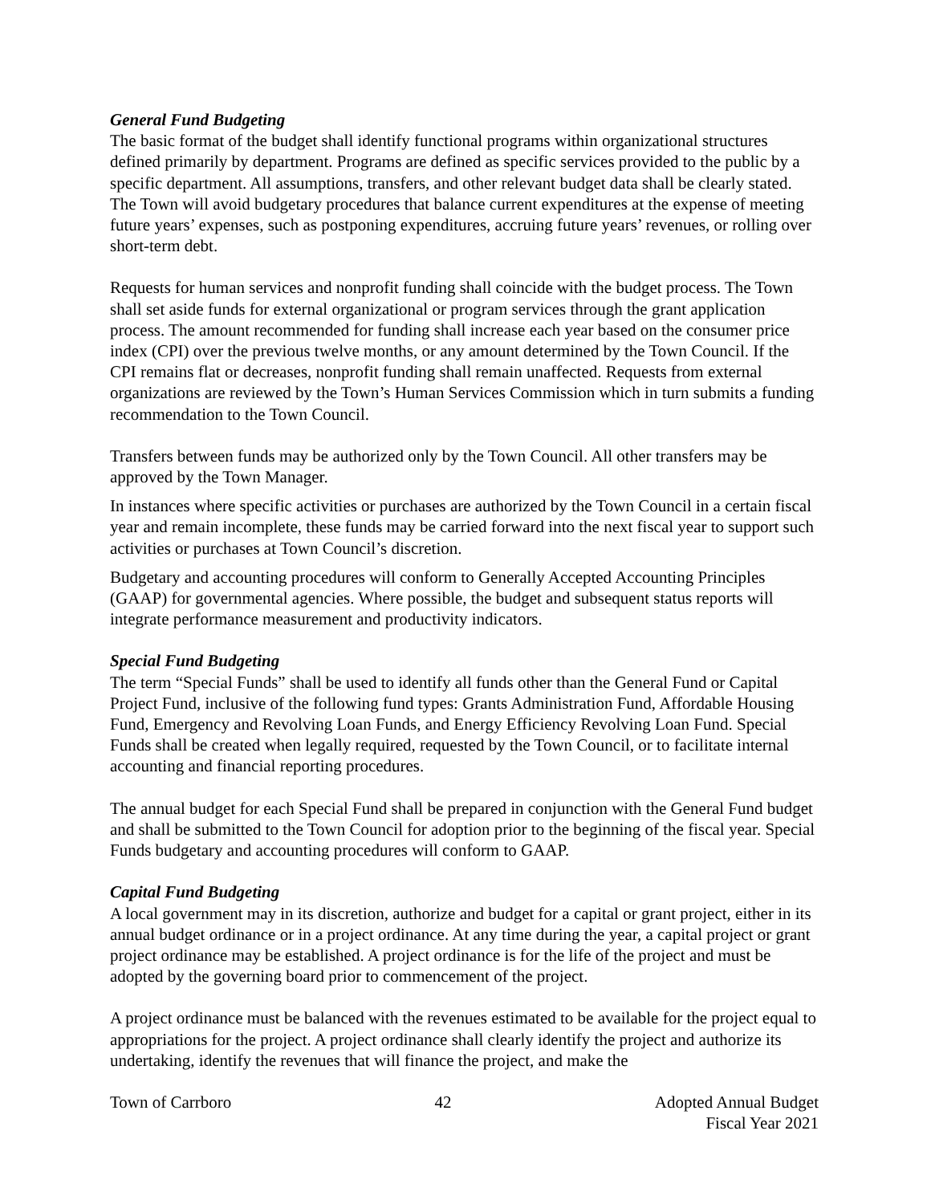General Fund Budgeting
The basic format of the budget shall identify functional programs within organizational structures defined primarily by department. Programs are defined as specific services provided to the public by a specific department. All assumptions, transfers, and other relevant budget data shall be clearly stated. The Town will avoid budgetary procedures that balance current expenditures at the expense of meeting future years’ expenses, such as postponing expenditures, accruing future years’ revenues, or rolling over short-term debt.
Requests for human services and nonprofit funding shall coincide with the budget process. The Town shall set aside funds for external organizational or program services through the grant application process. The amount recommended for funding shall increase each year based on the consumer price index (CPI) over the previous twelve months, or any amount determined by the Town Council. If the CPI remains flat or decreases, nonprofit funding shall remain unaffected. Requests from external organizations are reviewed by the Town’s Human Services Commission which in turn submits a funding recommendation to the Town Council.
Transfers between funds may be authorized only by the Town Council. All other transfers may be approved by the Town Manager.
In instances where specific activities or purchases are authorized by the Town Council in a certain fiscal year and remain incomplete, these funds may be carried forward into the next fiscal year to support such activities or purchases at Town Council’s discretion.
Budgetary and accounting procedures will conform to Generally Accepted Accounting Principles (GAAP) for governmental agencies. Where possible, the budget and subsequent status reports will integrate performance measurement and productivity indicators.
Special Fund Budgeting
The term “Special Funds” shall be used to identify all funds other than the General Fund or Capital Project Fund, inclusive of the following fund types: Grants Administration Fund, Affordable Housing Fund, Emergency and Revolving Loan Funds, and Energy Efficiency Revolving Loan Fund. Special Funds shall be created when legally required, requested by the Town Council, or to facilitate internal accounting and financial reporting procedures.
The annual budget for each Special Fund shall be prepared in conjunction with the General Fund budget and shall be submitted to the Town Council for adoption prior to the beginning of the fiscal year. Special Funds budgetary and accounting procedures will conform to GAAP.
Capital Fund Budgeting
A local government may in its discretion, authorize and budget for a capital or grant project, either in its annual budget ordinance or in a project ordinance. At any time during the year, a capital project or grant project ordinance may be established. A project ordinance is for the life of the project and must be adopted by the governing board prior to commencement of the project.
A project ordinance must be balanced with the revenues estimated to be available for the project equal to appropriations for the project. A project ordinance shall clearly identify the project and authorize its undertaking, identify the revenues that will finance the project, and make the
Town of Carrboro 42 Adopted Annual Budget
Fiscal Year 2021